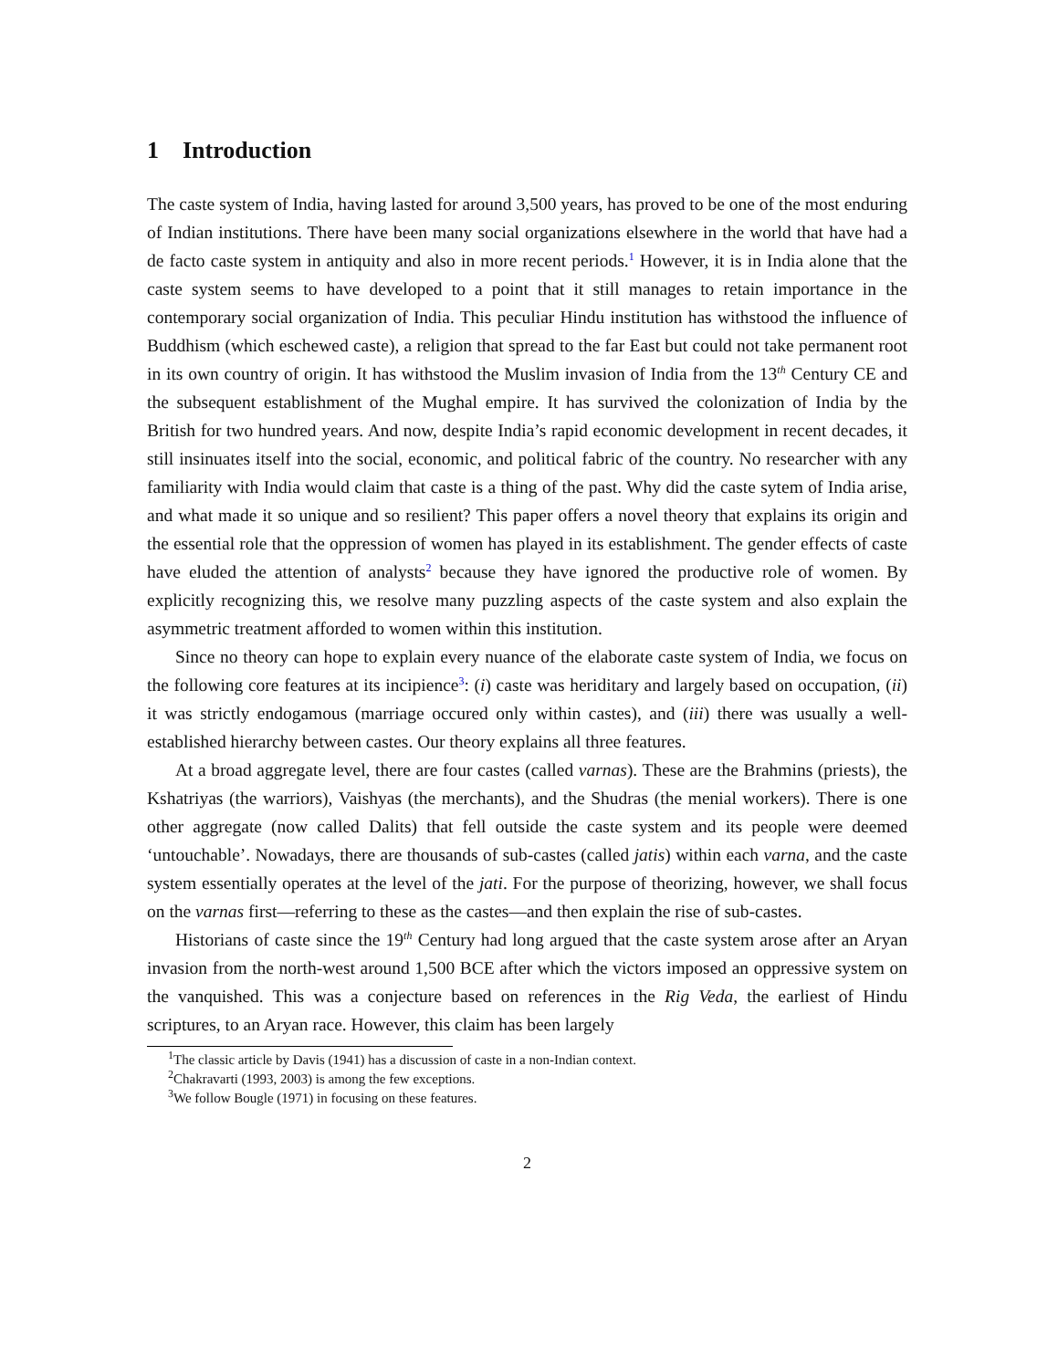1 Introduction
The caste system of India, having lasted for around 3,500 years, has proved to be one of the most enduring of Indian institutions. There have been many social organizations elsewhere in the world that have had a de facto caste system in antiquity and also in more recent periods.<sup>1</sup> However, it is in India alone that the caste system seems to have developed to a point that it still manages to retain importance in the contemporary social organization of India. This peculiar Hindu institution has withstood the influence of Buddhism (which eschewed caste), a religion that spread to the far East but could not take permanent root in its own country of origin. It has withstood the Muslim invasion of India from the 13<sup>th</sup> Century CE and the subsequent establishment of the Mughal empire. It has survived the colonization of India by the British for two hundred years. And now, despite India’s rapid economic development in recent decades, it still insinuates itself into the social, economic, and political fabric of the country. No researcher with any familiarity with India would claim that caste is a thing of the past. Why did the caste sytem of India arise, and what made it so unique and so resilient? This paper offers a novel theory that explains its origin and the essential role that the oppression of women has played in its establishment. The gender effects of caste have eluded the attention of analysts<sup>2</sup> because they have ignored the productive role of women. By explicitly recognizing this, we resolve many puzzling aspects of the caste system and also explain the asymmetric treatment afforded to women within this institution.
Since no theory can hope to explain every nuance of the elaborate caste system of India, we focus on the following core features at its incipience<sup>3</sup>: (i) caste was heriditary and largely based on occupation, (ii) it was strictly endogamous (marriage occured only within castes), and (iii) there was usually a well-established hierarchy between castes. Our theory explains all three features.
At a broad aggregate level, there are four castes (called varnas). These are the Brahmins (priests), the Kshatriyas (the warriors), Vaishyas (the merchants), and the Shudras (the menial workers). There is one other aggregate (now called Dalits) that fell outside the caste system and its people were deemed ‘untouchable’. Nowadays, there are thousands of sub-castes (called jatis) within each varna, and the caste system essentially operates at the level of the jati. For the purpose of theorizing, however, we shall focus on the varnas first—referring to these as the castes—and then explain the rise of sub-castes.
Historians of caste since the 19<sup>th</sup> Century had long argued that the caste system arose after an Aryan invasion from the north-west around 1,500 BCE after which the victors imposed an oppressive system on the vanquished. This was a conjecture based on references in the Rig Veda, the earliest of Hindu scriptures, to an Aryan race. However, this claim has been largely
<sup>1</sup> The classic article by Davis (1941) has a discussion of caste in a non-Indian context.
<sup>2</sup> Chakravarti (1993, 2003) is among the few exceptions.
<sup>3</sup> We follow Bougle (1971) in focusing on these features.
2